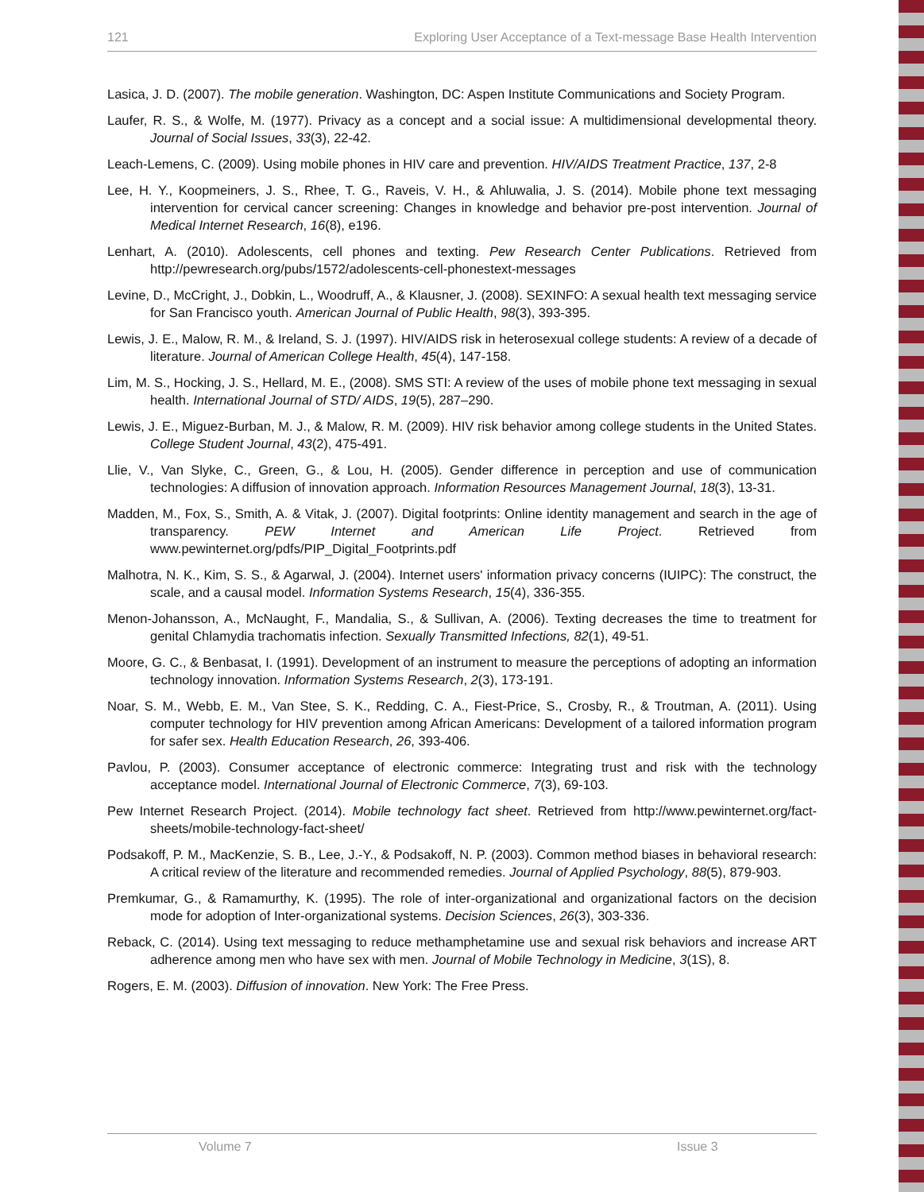121 Exploring User Acceptance of a Text-message Base Health Intervention
Lasica, J. D. (2007). The mobile generation. Washington, DC: Aspen Institute Communications and Society Program.
Laufer, R. S., & Wolfe, M. (1977). Privacy as a concept and a social issue: A multidimensional developmental theory. Journal of Social Issues, 33(3), 22-42.
Leach-Lemens, C. (2009). Using mobile phones in HIV care and prevention. HIV/AIDS Treatment Practice, 137, 2-8
Lee, H. Y., Koopmeiners, J. S., Rhee, T. G., Raveis, V. H., & Ahluwalia, J. S. (2014). Mobile phone text messaging intervention for cervical cancer screening: Changes in knowledge and behavior pre-post intervention. Journal of Medical Internet Research, 16(8), e196.
Lenhart, A. (2010). Adolescents, cell phones and texting. Pew Research Center Publications. Retrieved from http://pewresearch.org/pubs/1572/adolescents-cell-phonestext-messages
Levine, D., McCright, J., Dobkin, L., Woodruff, A., & Klausner, J. (2008). SEXINFO: A sexual health text messaging service for San Francisco youth. American Journal of Public Health, 98(3), 393-395.
Lewis, J. E., Malow, R. M., & Ireland, S. J. (1997). HIV/AIDS risk in heterosexual college students: A review of a decade of literature. Journal of American College Health, 45(4), 147-158.
Lim, M. S., Hocking, J. S., Hellard, M. E., (2008). SMS STI: A review of the uses of mobile phone text messaging in sexual health. International Journal of STD/ AIDS, 19(5), 287–290.
Lewis, J. E., Miguez-Burban, M. J., & Malow, R. M. (2009). HIV risk behavior among college students in the United States. College Student Journal, 43(2), 475-491.
Llie, V., Van Slyke, C., Green, G., & Lou, H. (2005). Gender difference in perception and use of communication technologies: A diffusion of innovation approach. Information Resources Management Journal, 18(3), 13-31.
Madden, M., Fox, S., Smith, A. & Vitak, J. (2007). Digital footprints: Online identity management and search in the age of transparency. PEW Internet and American Life Project. Retrieved from www.pewinternet.org/pdfs/PIP_Digital_Footprints.pdf
Malhotra, N. K., Kim, S. S., & Agarwal, J. (2004). Internet users' information privacy concerns (IUIPC): The construct, the scale, and a causal model. Information Systems Research, 15(4), 336-355.
Menon-Johansson, A., McNaught, F., Mandalia, S., & Sullivan, A. (2006). Texting decreases the time to treatment for genital Chlamydia trachomatis infection. Sexually Transmitted Infections, 82(1), 49-51.
Moore, G. C., & Benbasat, I. (1991). Development of an instrument to measure the perceptions of adopting an information technology innovation. Information Systems Research, 2(3), 173-191.
Noar, S. M., Webb, E. M., Van Stee, S. K., Redding, C. A., Fiest-Price, S., Crosby, R., & Troutman, A. (2011). Using computer technology for HIV prevention among African Americans: Development of a tailored information program for safer sex. Health Education Research, 26, 393-406.
Pavlou, P. (2003). Consumer acceptance of electronic commerce: Integrating trust and risk with the technology acceptance model. International Journal of Electronic Commerce, 7(3), 69-103.
Pew Internet Research Project. (2014). Mobile technology fact sheet. Retrieved from http://www.pewinternet.org/fact-sheets/mobile-technology-fact-sheet/
Podsakoff, P. M., MacKenzie, S. B., Lee, J.-Y., & Podsakoff, N. P. (2003). Common method biases in behavioral research: A critical review of the literature and recommended remedies. Journal of Applied Psychology, 88(5), 879-903.
Premkumar, G., & Ramamurthy, K. (1995). The role of inter-organizational and organizational factors on the decision mode for adoption of Inter-organizational systems. Decision Sciences, 26(3), 303-336.
Reback, C. (2014). Using text messaging to reduce methamphetamine use and sexual risk behaviors and increase ART adherence among men who have sex with men. Journal of Mobile Technology in Medicine, 3(1S), 8.
Rogers, E. M. (2003). Diffusion of innovation. New York: The Free Press.
Volume 7 Issue 3